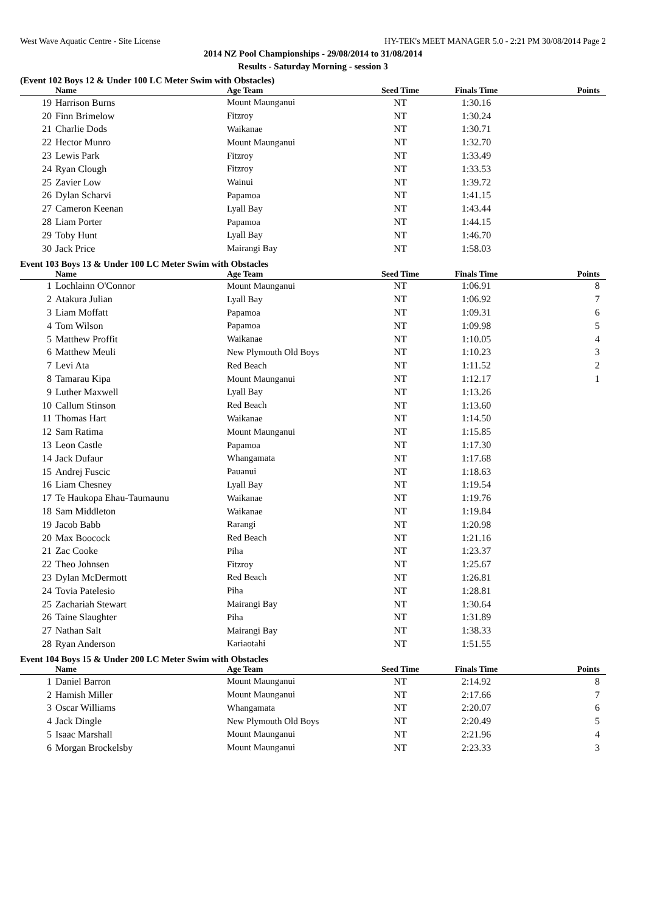West Wave Aquatic Centre - Site License HY-TEK's MEET MANAGER 5.0 - 2:21 PM 30/08/2014 Page 2
2014 NZ Pool Championships - 29/08/2014 to 31/08/2014
Results - Saturday Morning - session 3
(Event 102 Boys 12 & Under 100 LC Meter Swim with Obstacles)
| | Name | Age Team | Seed Time | Finals Time | Points |
| --- | --- | --- | --- | --- | --- |
| 19 | Harrison Burns | Mount Maunganui | NT | 1:30.16 | |
| 20 | Finn Brimelow | Fitzroy | NT | 1:30.24 | |
| 21 | Charlie Dods | Waikanae | NT | 1:30.71 | |
| 22 | Hector Munro | Mount Maunganui | NT | 1:32.70 | |
| 23 | Lewis Park | Fitzroy | NT | 1:33.49 | |
| 24 | Ryan Clough | Fitzroy | NT | 1:33.53 | |
| 25 | Zavier Low | Wainui | NT | 1:39.72 | |
| 26 | Dylan Scharvi | Papamoa | NT | 1:41.15 | |
| 27 | Cameron Keenan | Lyall Bay | NT | 1:43.44 | |
| 28 | Liam Porter | Papamoa | NT | 1:44.15 | |
| 29 | Toby Hunt | Lyall Bay | NT | 1:46.70 | |
| 30 | Jack Price | Mairangi Bay | NT | 1:58.03 | |
Event 103 Boys 13 & Under 100 LC Meter Swim with Obstacles
| | Name | Age Team | Seed Time | Finals Time | Points |
| --- | --- | --- | --- | --- | --- |
| 1 | Lochlainn O'Connor | Mount Maunganui | NT | 1:06.91 | 8 |
| 2 | Atakura Julian | Lyall Bay | NT | 1:06.92 | 7 |
| 3 | Liam Moffatt | Papamoa | NT | 1:09.31 | 6 |
| 4 | Tom Wilson | Papamoa | NT | 1:09.98 | 5 |
| 5 | Matthew Proffit | Waikanae | NT | 1:10.05 | 4 |
| 6 | Matthew Meuli | New Plymouth Old Boys | NT | 1:10.23 | 3 |
| 7 | Levi Ata | Red Beach | NT | 1:11.52 | 2 |
| 8 | Tamarau Kipa | Mount Maunganui | NT | 1:12.17 | 1 |
| 9 | Luther Maxwell | Lyall Bay | NT | 1:13.26 | |
| 10 | Callum Stinson | Red Beach | NT | 1:13.60 | |
| 11 | Thomas Hart | Waikanae | NT | 1:14.50 | |
| 12 | Sam Ratima | Mount Maunganui | NT | 1:15.85 | |
| 13 | Leon Castle | Papamoa | NT | 1:17.30 | |
| 14 | Jack Dufaur | Whangamata | NT | 1:17.68 | |
| 15 | Andrej Fuscic | Pauanui | NT | 1:18.63 | |
| 16 | Liam Chesney | Lyall Bay | NT | 1:19.54 | |
| 17 | Te Haukopa Ehau-Taumaunu | Waikanae | NT | 1:19.76 | |
| 18 | Sam Middleton | Waikanae | NT | 1:19.84 | |
| 19 | Jacob Babb | Rarangi | NT | 1:20.98 | |
| 20 | Max Boocock | Red Beach | NT | 1:21.16 | |
| 21 | Zac Cooke | Piha | NT | 1:23.37 | |
| 22 | Theo Johnsen | Fitzroy | NT | 1:25.67 | |
| 23 | Dylan McDermott | Red Beach | NT | 1:26.81 | |
| 24 | Tovia Patelesio | Piha | NT | 1:28.81 | |
| 25 | Zachariah Stewart | Mairangi Bay | NT | 1:30.64 | |
| 26 | Taine Slaughter | Piha | NT | 1:31.89 | |
| 27 | Nathan Salt | Mairangi Bay | NT | 1:38.33 | |
| 28 | Ryan Anderson | Kariaotahi | NT | 1:51.55 | |
Event 104 Boys 15 & Under 200 LC Meter Swim with Obstacles
| | Name | Age Team | Seed Time | Finals Time | Points |
| --- | --- | --- | --- | --- | --- |
| 1 | Daniel Barron | Mount Maunganui | NT | 2:14.92 | 8 |
| 2 | Hamish Miller | Mount Maunganui | NT | 2:17.66 | 7 |
| 3 | Oscar Williams | Whangamata | NT | 2:20.07 | 6 |
| 4 | Jack Dingle | New Plymouth Old Boys | NT | 2:20.49 | 5 |
| 5 | Isaac Marshall | Mount Maunganui | NT | 2:21.96 | 4 |
| 6 | Morgan Brockelsby | Mount Maunganui | NT | 2:23.33 | 3 |